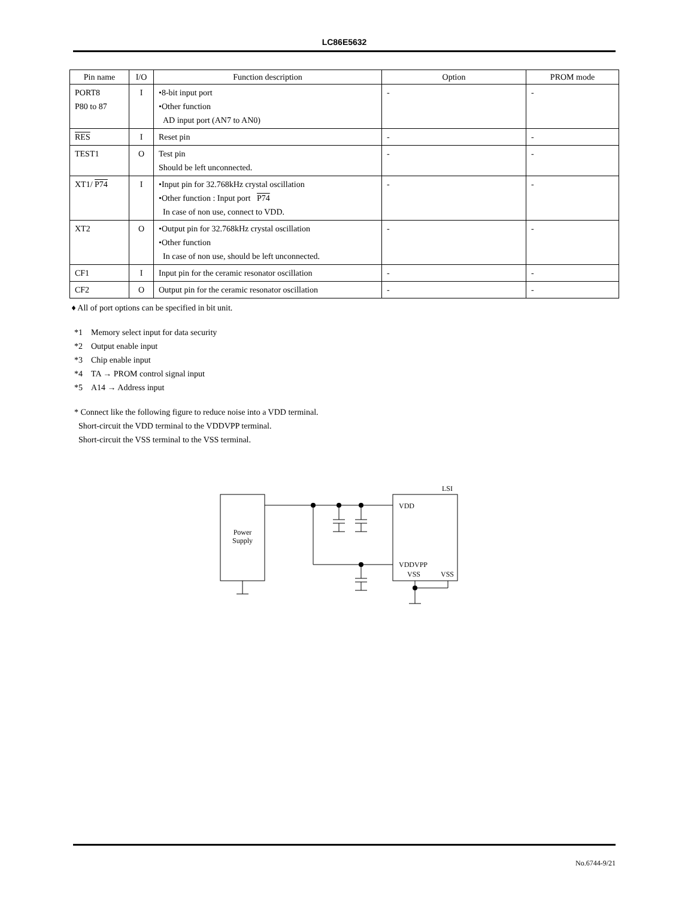LC86E5632
| Pin name | I/O | Function description | Option | PROM mode |
| --- | --- | --- | --- | --- |
| PORT8 P80 to 87 | I | •8-bit input port •Other function AD input port (AN7 to AN0) | - | - |
| RES | I | Reset pin | - | - |
| TEST1 | O | Test pin Should be left unconnected. | - | - |
| XT1/ P74 | I | •Input pin for 32.768kHz crystal oscillation •Other function : Input port P74 In case of non use, connect to VDD. | - | - |
| XT2 | O | •Output pin for 32.768kHz crystal oscillation •Other function In case of non use, should be left unconnected. | - | - |
| CF1 | I | Input pin for the ceramic resonator oscillation | - | - |
| CF2 | O | Output pin for the ceramic resonator oscillation | - | - |
♦ All of port options can be specified in bit unit.
*1 Memory select input for data security
*2 Output enable input
*3 Chip enable input
*4 TA → PROM control signal input
*5 A14 → Address input
* Connect like the following figure to reduce noise into a VDD terminal.
Short-circuit the VDD terminal to the VDDVPP terminal.
Short-circuit the VSS terminal to the VSS terminal.
Power
Supply
LSI
VDD
VDDVPP
VSS
VSS
No.6744-9/21